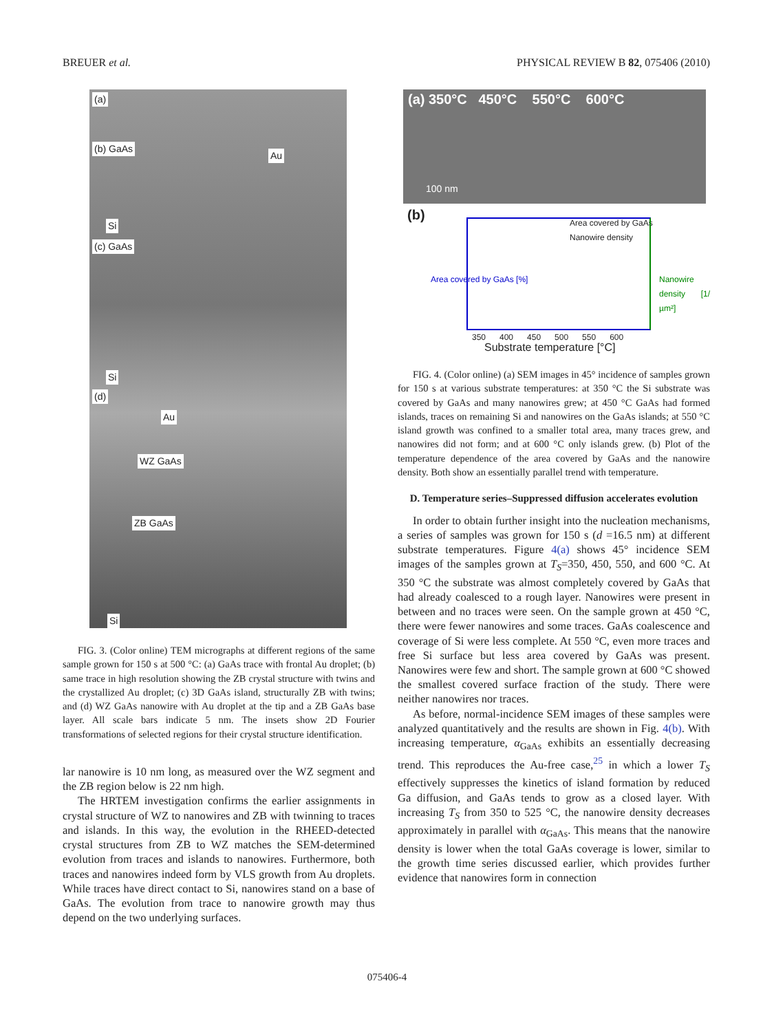BREUER et al. PHYSICAL REVIEW B 82, 075406 (2010)
(a)
(b) GaAs
Au
Si
(c) GaAs
Si
(d)
Au
WZ GaAs
ZB GaAs
Si
FIG. 3. (Color online) TEM micrographs at different regions of the same sample grown for 150 s at 500 °C: (a) GaAs trace with frontal Au droplet; (b) same trace in high resolution showing the ZB crystal structure with twins and the crystallized Au droplet; (c) 3D GaAs island, structurally ZB with twins; and (d) WZ GaAs nanowire with Au droplet at the tip and a ZB GaAs base layer. All scale bars indicate 5 nm. The insets show 2D Fourier transformations of selected regions for their crystal structure identification.
lar nanowire is 10 nm long, as measured over the WZ segment and the ZB region below is 22 nm high.
The HRTEM investigation confirms the earlier assignments in crystal structure of WZ to nanowires and ZB with twinning to traces and islands. In this way, the evolution in the RHEED-detected crystal structures from ZB to WZ matches the SEM-determined evolution from traces and islands to nanowires. Furthermore, both traces and nanowires indeed form by VLS growth from Au droplets. While traces have direct contact to Si, nanowires stand on a base of GaAs. The evolution from trace to nanowire growth may thus depend on the two underlying surfaces.
(a) 350°C 450°C 550°C 600°C
100 nm
(b) Area covered by GaAs
Nanowire density
350 400 450 500 550 600
Substrate temperature [°C]
Area covered by GaAs [%] Nanowire density [1/µm²]
FIG. 4. (Color online) (a) SEM images in 45° incidence of samples grown for 150 s at various substrate temperatures: at 350 °C the Si substrate was covered by GaAs and many nanowires grew; at 450 °C GaAs had formed islands, traces on remaining Si and nanowires on the GaAs islands; at 550 °C island growth was confined to a smaller total area, many traces grew, and nanowires did not form; and at 600 °C only islands grew. (b) Plot of the temperature dependence of the area covered by GaAs and the nanowire density. Both show an essentially parallel trend with temperature.
D. Temperature series–Suppressed diffusion accelerates evolution
In order to obtain further insight into the nucleation mechanisms, a series of samples was grown for 150 s (d =16.5 nm) at different substrate temperatures. Figure 4(a) shows 45° incidence SEM images of the samples grown at T<sub>S</sub>=350, 450, 550, and 600 °C. At 350 °C the substrate was almost completely covered by GaAs that had already coalesced to a rough layer. Nanowires were present in between and no traces were seen. On the sample grown at 450 °C, there were fewer nanowires and some traces. GaAs coalescence and coverage of Si were less complete. At 550 °C, even more traces and free Si surface but less area covered by GaAs was present. Nanowires were few and short. The sample grown at 600 °C showed the smallest covered surface fraction of the study. There were neither nanowires nor traces.
As before, normal-incidence SEM images of these samples were analyzed quantitatively and the results are shown in Fig. 4(b). With increasing temperature, α<sub>GaAs</sub> exhibits an essentially decreasing trend. This reproduces the Au-free case,<sup>25</sup> in which a lower T<sub>S</sub> effectively suppresses the kinetics of island formation by reduced Ga diffusion, and GaAs tends to grow as a closed layer. With increasing T<sub>S</sub> from 350 to 525 °C, the nanowire density decreases approximately in parallel with α<sub>GaAs</sub>. This means that the nanowire density is lower when the total GaAs coverage is lower, similar to the growth time series discussed earlier, which provides further evidence that nanowires form in connection
075406-4